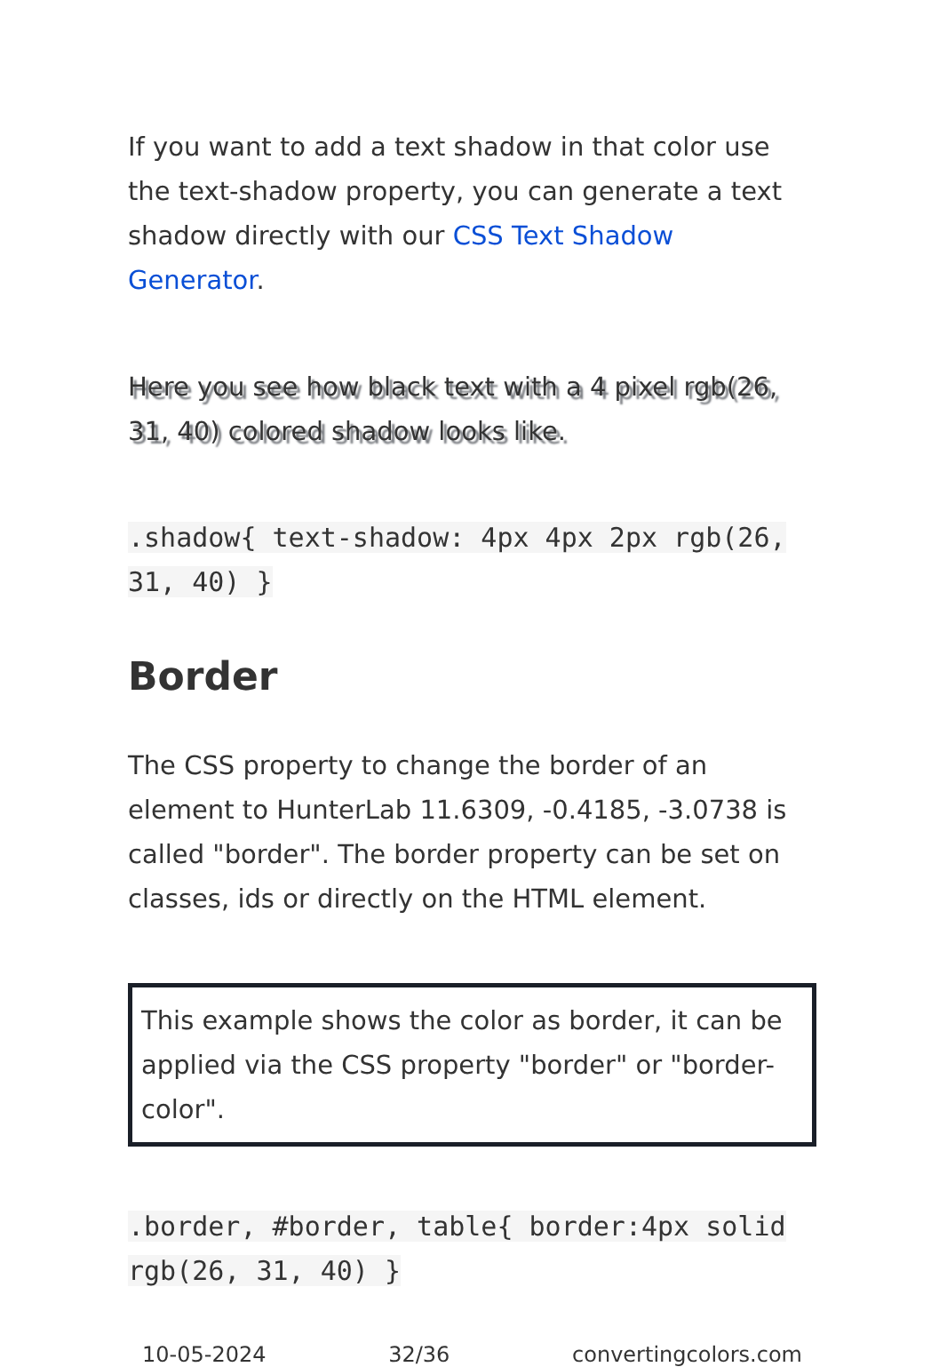If you want to add a text shadow in that color use the text-shadow property, you can generate a text shadow directly with our CSS Text Shadow Generator.
Here you see how black text with a 4 pixel rgb(26, 31, 40) colored shadow looks like.
.shadow{ text-shadow: 4px 4px 2px rgb(26, 31, 40) }
Border
The CSS property to change the border of an element to HunterLab 11.6309, -0.4185, -3.0738 is called "border". The border property can be set on classes, ids or directly on the HTML element.
This example shows the color as border, it can be applied via the CSS property "border" or "border-color".
.border, #border, table{ border:4px solid rgb(26, 31, 40) }
10-05-2024 32/36 convertingcolors.com